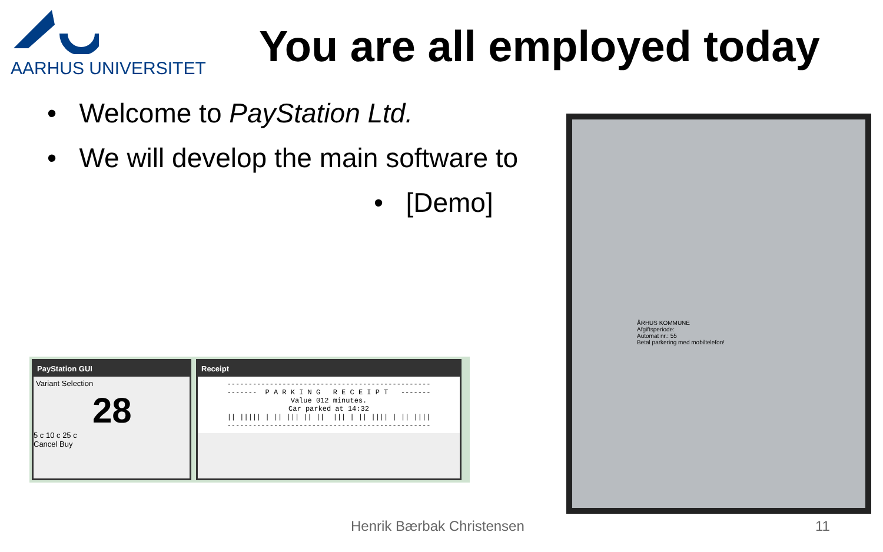AARHUS UNIVERSITET
You are all employed today
• Welcome to PayStation Ltd.
• We will develop the main software to
• [Demo]
PayStation GUI
Variant Selection
28
5 c 10 c 25 c
Cancel Buy
Receipt
------------------------------------------------ ------- P A R K I N G R E C E I P T ------- Value 012 minutes. Car parked at 14:32 || ||||| | || ||| || || ||| | || |||| | || |||| ------------------------------------------------
ÅRHUS KOMMUNE
Afgiftsperiode:
Automat nr.: 55
Betal parkering med mobiltelefon!
Henrik Bærbak Christensen 11